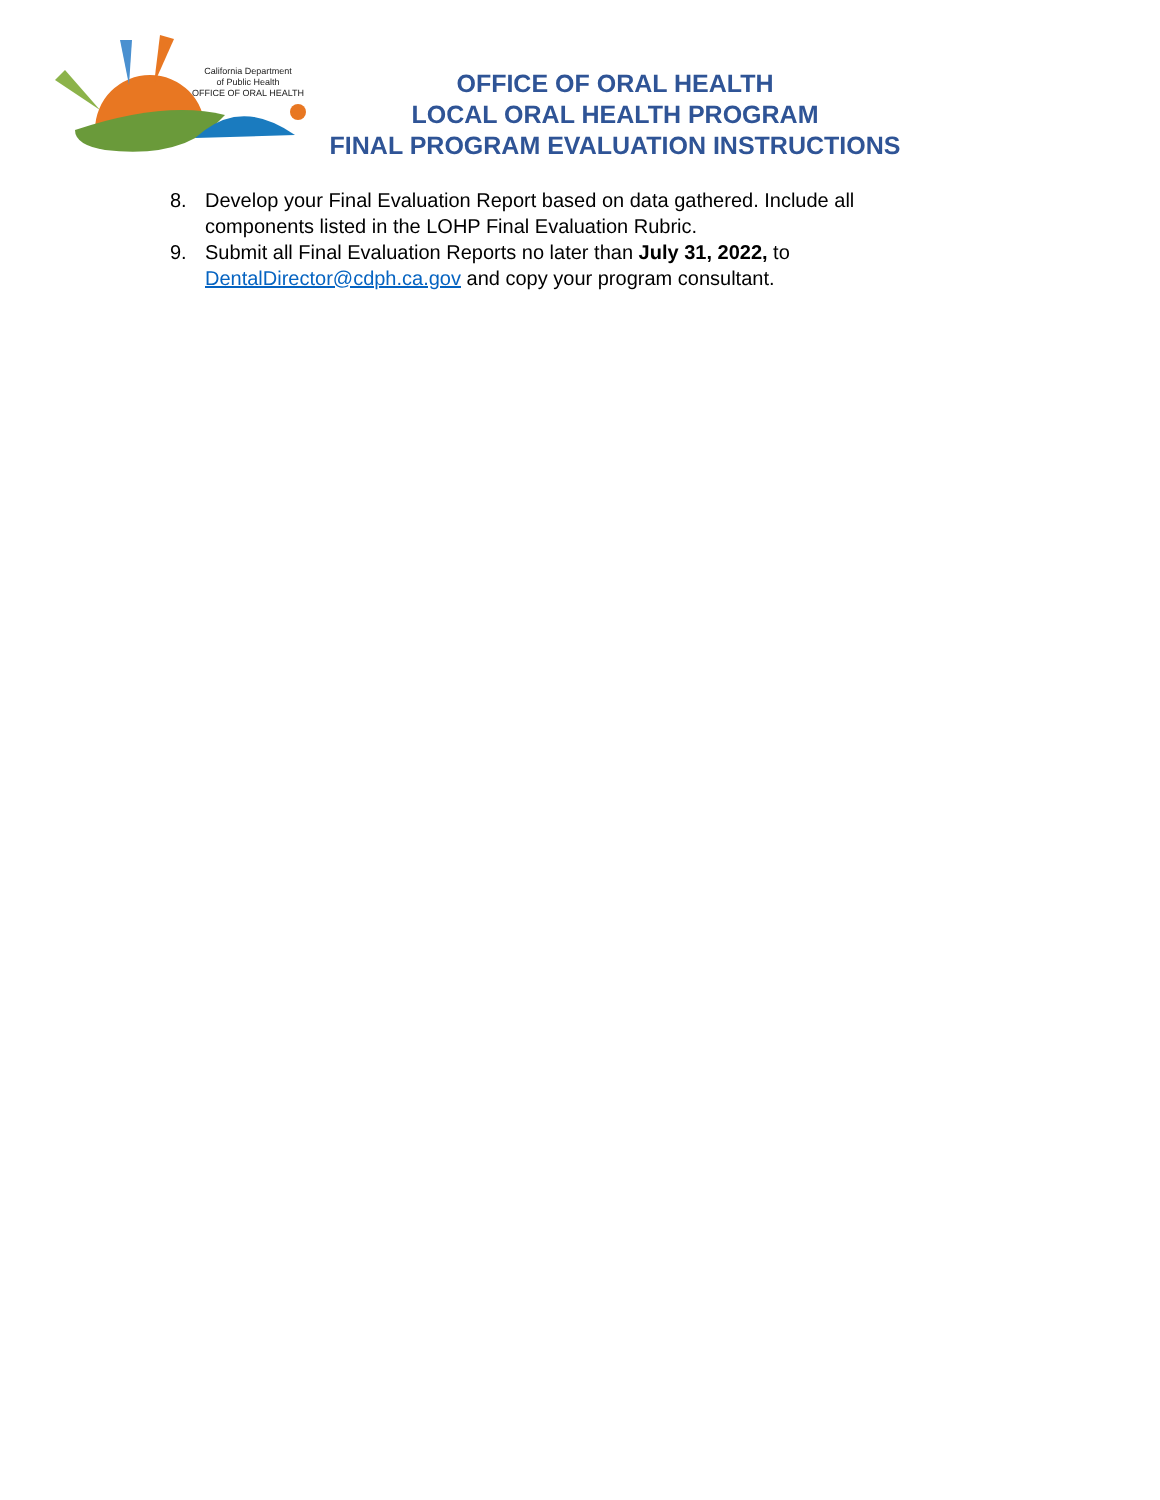California Department
of Public Health
OFFICE OF ORAL HEALTH
OFFICE OF ORAL HEALTH
LOCAL ORAL HEALTH PROGRAM
FINAL PROGRAM EVALUATION INSTRUCTIONS
8. Develop your Final Evaluation Report based on data gathered. Include all components listed in the LOHP Final Evaluation Rubric.
9. Submit all Final Evaluation Reports no later than July 31, 2022, to DentalDirector@cdph.ca.gov and copy your program consultant.